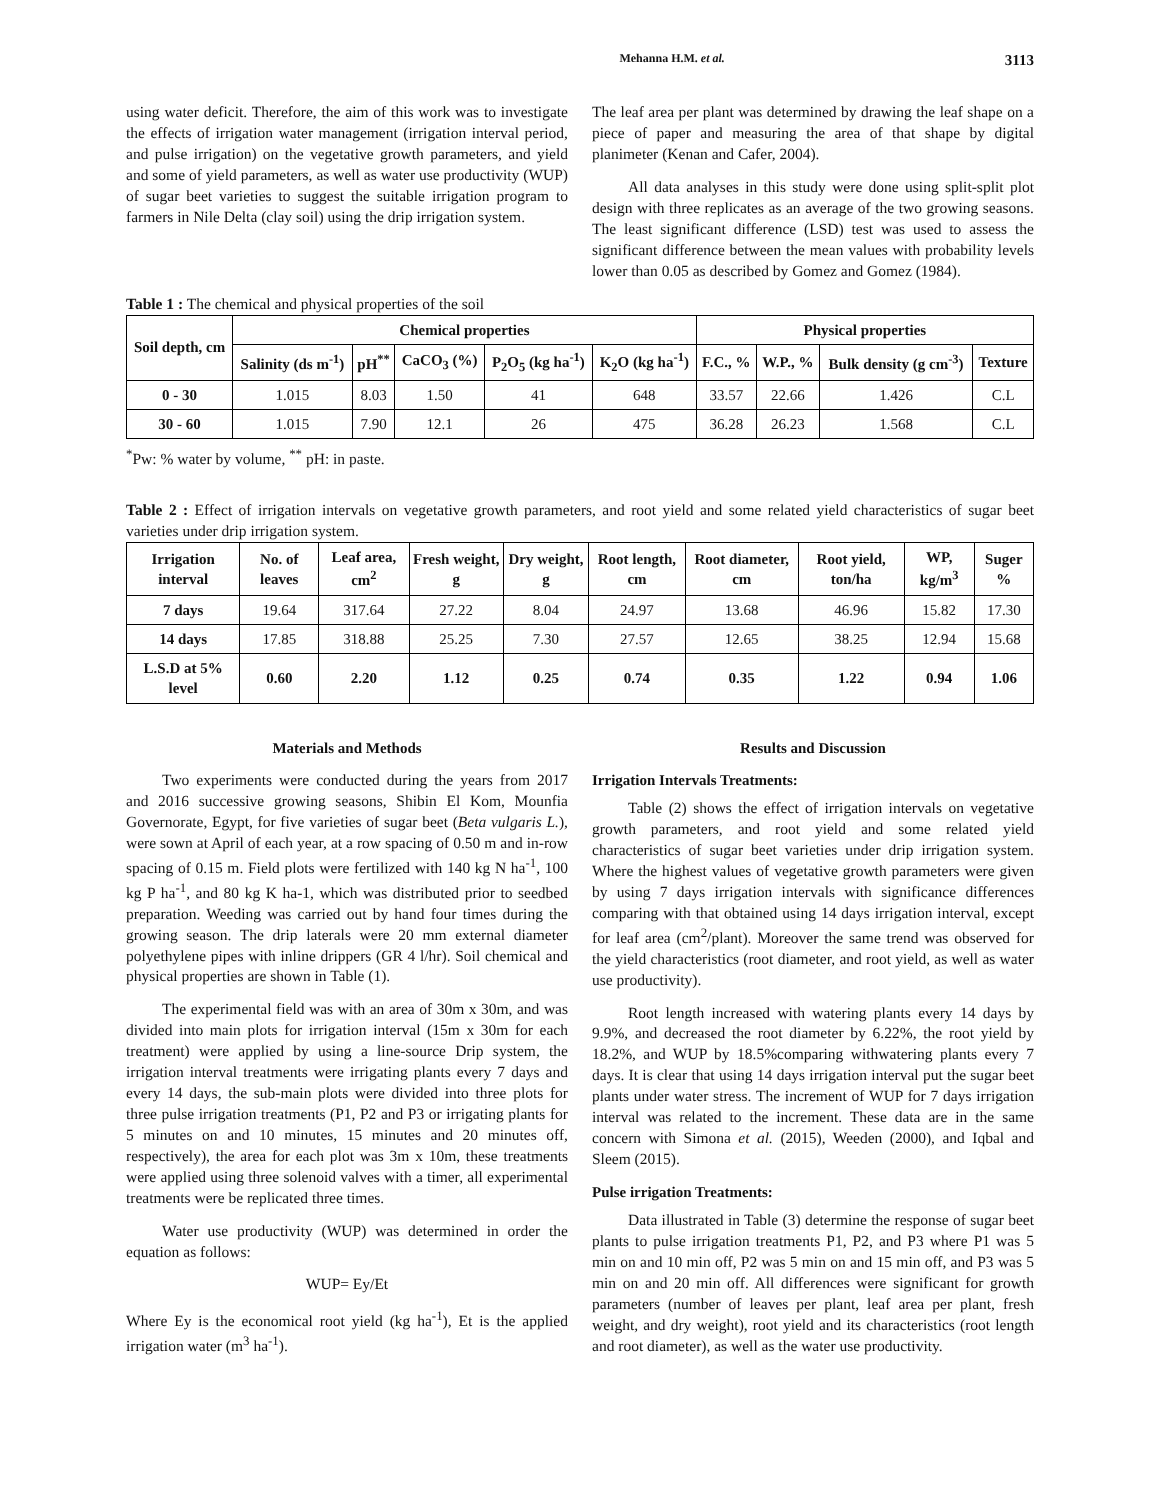Mehanna H.M. et al. 3113
using water deficit. Therefore, the aim of this work was to investigate the effects of irrigation water management (irrigation interval period, and pulse irrigation) on the vegetative growth parameters, and yield and some of yield parameters, as well as water use productivity (WUP) of sugar beet varieties to suggest the suitable irrigation program to farmers in Nile Delta (clay soil) using the drip irrigation system.
The leaf area per plant was determined by drawing the leaf shape on a piece of paper and measuring the area of that shape by digital planimeter (Kenan and Cafer, 2004).
All data analyses in this study were done using split-split plot design with three replicates as an average of the two growing seasons. The least significant difference (LSD) test was used to assess the significant difference between the mean values with probability levels lower than 0.05 as described by Gomez and Gomez (1984).
Table 1 : The chemical and physical properties of the soil
| Soil depth, cm | Chemical properties | | | | | Physical properties | | | |
| --- | --- | --- | --- | --- | --- | --- | --- | --- | --- |
| | Salinity (ds m<sup>-1</sup>) | pH<sup>**</sup> | CaCO<sub>3</sub> (%) | P<sub>2</sub>O<sub>5</sub> (kg ha<sup>-1</sup>) | K<sub>2</sub>O (kg ha<sup>-1</sup>) | F.C., % | W.P., % | Bulk density (g cm<sup>-3</sup>) | Texture |
| 0 - 30 | 1.015 | 8.03 | 1.50 | 41 | 648 | 33.57 | 22.66 | 1.426 | C.L |
| 30 - 60 | 1.015 | 7.90 | 12.1 | 26 | 475 | 36.28 | 26.23 | 1.568 | C.L |
<sup>*</sup> Pw: % water by volume, <sup>**</sup> pH: in paste.
Table 2 : Effect of irrigation intervals on vegetative growth parameters, and root yield and some related yield characteristics of sugar beet varieties under drip irrigation system.
| Irrigation interval | No. of leaves | Leaf area, cm<sup>2</sup> | Fresh weight, g | Dry weight, g | Root length, cm | Root diameter, cm | Root yield, ton/ha | WP, kg/m<sup>3</sup> | Suger % |
| --- | --- | --- | --- | --- | --- | --- | --- | --- | --- |
| 7 days | 19.64 | 317.64 | 27.22 | 8.04 | 24.97 | 13.68 | 46.96 | 15.82 | 17.30 |
| 14 days | 17.85 | 318.88 | 25.25 | 7.30 | 27.57 | 12.65 | 38.25 | 12.94 | 15.68 |
| L.S.D at 5% level | 0.60 | 2.20 | 1.12 | 0.25 | 0.74 | 0.35 | 1.22 | 0.94 | 1.06 |
Materials and Methods
Two experiments were conducted during the years from 2017 and 2016 successive growing seasons, Shibin El Kom, Mounfia Governorate, Egypt, for five varieties of sugar beet (Beta vulgaris L.), were sown at April of each year, at a row spacing of 0.50 m and in-row spacing of 0.15 m. Field plots were fertilized with 140 kg N ha<sup>-1</sup>, 100 kg P ha<sup>-1</sup>, and 80 kg K ha-1, which was distributed prior to seedbed preparation. Weeding was carried out by hand four times during the growing season. The drip laterals were 20 mm external diameter polyethylene pipes with inline drippers (GR 4 l/hr). Soil chemical and physical properties are shown in Table (1).
The experimental field was with an area of 30m x 30m, and was divided into main plots for irrigation interval (15m x 30m for each treatment) were applied by using a line-source Drip system, the irrigation interval treatments were irrigating plants every 7 days and every 14 days, the sub-main plots were divided into three plots for three pulse irrigation treatments (P1, P2 and P3 or irrigating plants for 5 minutes on and 10 minutes, 15 minutes and 20 minutes off, respectively), the area for each plot was 3m x 10m, these treatments were applied using three solenoid valves with a timer, all experimental treatments were be replicated three times.
Water use productivity (WUP) was determined in order the equation as follows:
WUP= Ey/Et
Where Ey is the economical root yield (kg ha<sup>-1</sup>), Et is the applied irrigation water (m<sup>3</sup> ha<sup>-1</sup>).
Results and Discussion
Irrigation Intervals Treatments:
Table (2) shows the effect of irrigation intervals on vegetative growth parameters, and root yield and some related yield characteristics of sugar beet varieties under drip irrigation system. Where the highest values of vegetative growth parameters were given by using 7 days irrigation intervals with significance differences comparing with that obtained using 14 days irrigation interval, except for leaf area (cm<sup>2</sup>/plant). Moreover the same trend was observed for the yield characteristics (root diameter, and root yield, as well as water use productivity).
Root length increased with watering plants every 14 days by 9.9%, and decreased the root diameter by 6.22%, the root yield by 18.2%, and WUP by 18.5%comparing withwatering plants every 7 days. It is clear that using 14 days irrigation interval put the sugar beet plants under water stress. The increment of WUP for 7 days irrigation interval was related to the increment. These data are in the same concern with Simona et al. (2015), Weeden (2000), and Iqbal and Sleem (2015).
Pulse irrigation Treatments:
Data illustrated in Table (3) determine the response of sugar beet plants to pulse irrigation treatments P1, P2, and P3 where P1 was 5 min on and 10 min off, P2 was 5 min on and 15 min off, and P3 was 5 min on and 20 min off. All differences were significant for growth parameters (number of leaves per plant, leaf area per plant, fresh weight, and dry weight), root yield and its characteristics (root length and root diameter), as well as the water use productivity.